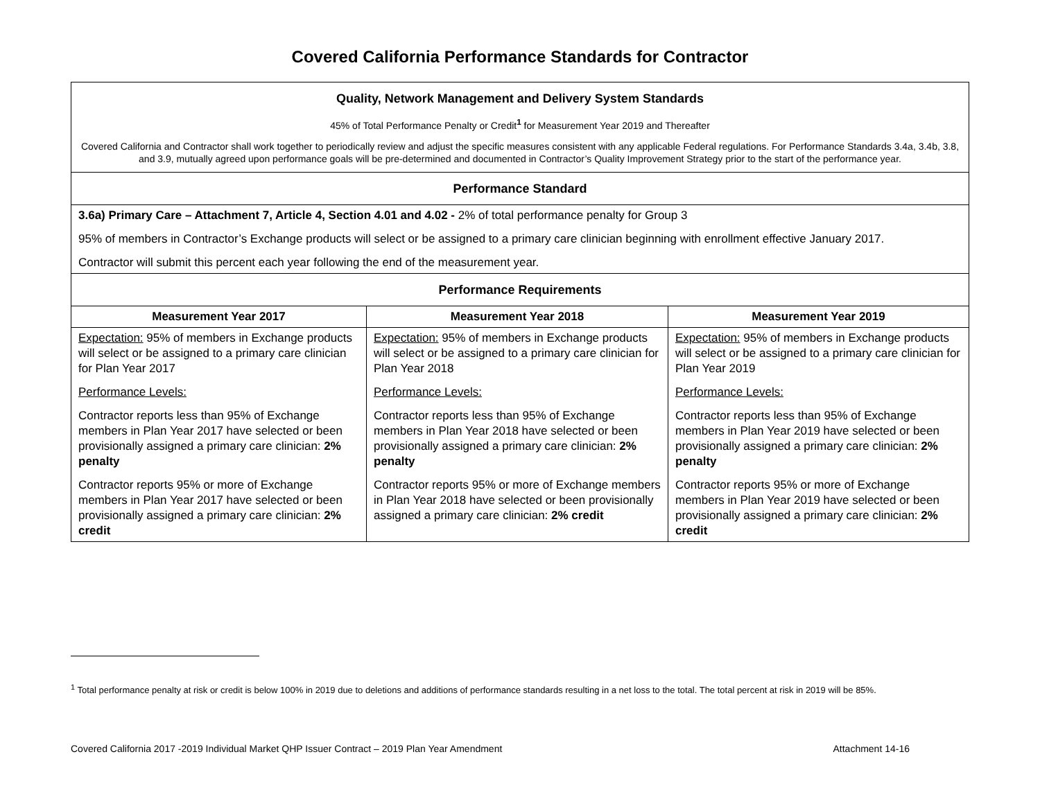Covered California Performance Standards for Contractor
| Quality, Network Management and Delivery System Standards 45% of Total Performance Penalty or Credit<sup>1</sup> for Measurement Year 2019 and Thereafter Covered California and Contractor shall work together to periodically review and adjust the specific measures consistent with any applicable Federal regulations. For Performance Standards 3.4a, 3.4b, 3.8, and 3.9, mutually agreed upon performance goals will be pre-determined and documented in Contractor’s Quality Improvement Strategy prior to the start of the performance year. | | |
| Performance Standard | | |
| 3.6a) Primary Care – Attachment 7, Article 4, Section 4.01 and 4.02 - 2% of total performance penalty for Group 3 95% of members in Contractor’s Exchange products will select or be assigned to a primary care clinician beginning with enrollment effective January 2017. Contractor will submit this percent each year following the end of the measurement year. | | |
| Performance Requirements | | |
| Measurement Year 2017 | Measurement Year 2018 | Measurement Year 2019 |
| Expectation: 95% of members in Exchange products will select or be assigned to a primary care clinician for Plan Year 2017 Performance Levels: Contractor reports less than 95% of Exchange members in Plan Year 2017 have selected or been provisionally assigned a primary care clinician: 2% penalty Contractor reports 95% or more of Exchange members in Plan Year 2017 have selected or been provisionally assigned a primary care clinician: 2% credit | Expectation: 95% of members in Exchange products will select or be assigned to a primary care clinician for Plan Year 2018 Performance Levels: Contractor reports less than 95% of Exchange members in Plan Year 2018 have selected or been provisionally assigned a primary care clinician: 2% penalty Contractor reports 95% or more of Exchange members in Plan Year 2018 have selected or been provisionally assigned a primary care clinician: 2% credit | Expectation: 95% of members in Exchange products will select or be assigned to a primary care clinician for Plan Year 2019 Performance Levels: Contractor reports less than 95% of Exchange members in Plan Year 2019 have selected or been provisionally assigned a primary care clinician: 2% penalty Contractor reports 95% or more of Exchange members in Plan Year 2019 have selected or been provisionally assigned a primary care clinician: 2% credit |
<sup>1</sup> Total performance penalty at risk or credit is below 100% in 2019 due to deletions and additions of performance standards resulting in a net loss to the total. The total percent at risk in 2019 will be 85%.
Covered California 2017 -2019 Individual Market QHP Issuer Contract – 2019 Plan Year Amendment Attachment 14-16